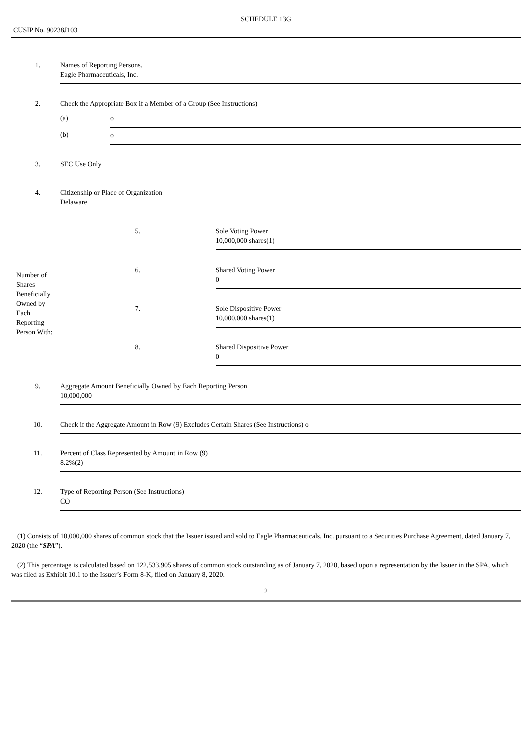SCHEDULE 13G
CUSIP No. 90238J103
| 1. | Names of Reporting Persons. Eagle Pharmaceuticals, Inc. | | |
| 2. | Check the Appropriate Box if a Member of a Group (See Instructions) | | |
| | (a) | o | |
| | (b) | o | |
| 3. | SEC Use Only | | |
| 4. | Citizenship or Place of Organization Delaware | | |
| Number of Shares Beneficially Owned by Each Reporting Person With: | 5. | | Sole Voting Power 10,000,000 shares(1) |
| | 6. | | Shared Voting Power 0 |
| | 7. | | Sole Dispositive Power 10,000,000 shares(1) |
| | 8. | | Shared Dispositive Power 0 |
| 9. | Aggregate Amount Beneficially Owned by Each Reporting Person 10,000,000 | | |
| 10. | Check if the Aggregate Amount in Row (9) Excludes Certain Shares (See Instructions) o | | |
| 11. | Percent of Class Represented by Amount in Row (9) 8.2%(2) | | |
| 12. | Type of Reporting Person (See Instructions) CO | | |
(1) Consists of 10,000,000 shares of common stock that the Issuer issued and sold to Eagle Pharmaceuticals, Inc. pursuant to a Securities Purchase Agreement, dated January 7, 2020 (the “SPA”).
(2) This percentage is calculated based on 122,533,905 shares of common stock outstanding as of January 7, 2020, based upon a representation by the Issuer in the SPA, which was filed as Exhibit 10.1 to the Issuer’s Form 8-K, filed on January 8, 2020.
2